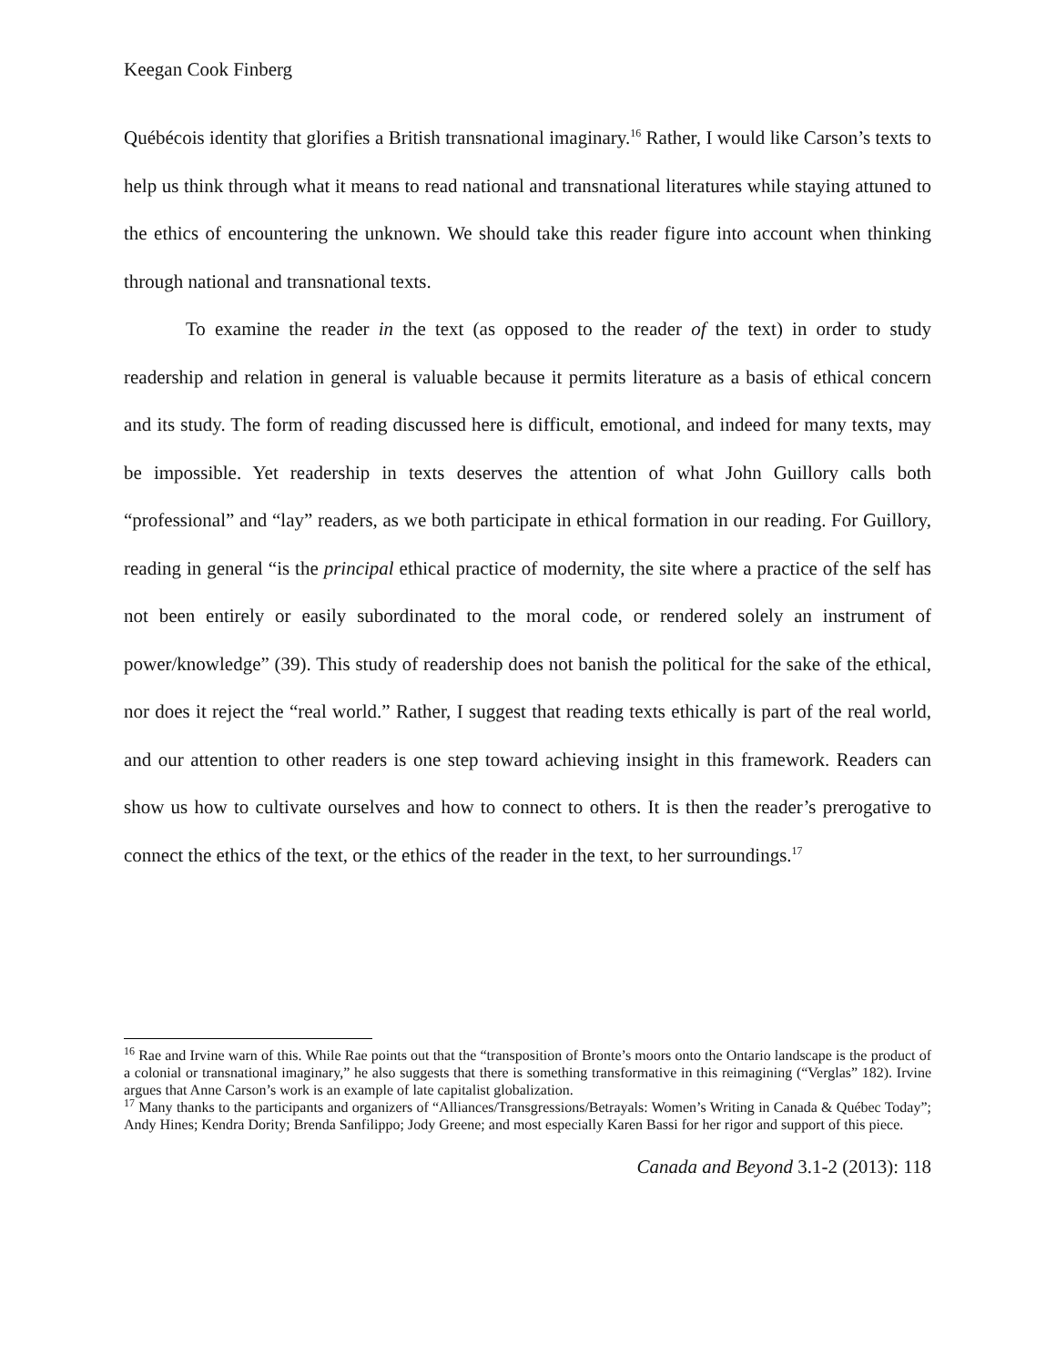Keegan Cook Finberg
Québécois identity that glorifies a British transnational imaginary.<sup>16</sup> Rather, I would like Carson’s texts to help us think through what it means to read national and transnational literatures while staying attuned to the ethics of encountering the unknown. We should take this reader figure into account when thinking through national and transnational texts.
To examine the reader in the text (as opposed to the reader of the text) in order to study readership and relation in general is valuable because it permits literature as a basis of ethical concern and its study. The form of reading discussed here is difficult, emotional, and indeed for many texts, may be impossible. Yet readership in texts deserves the attention of what John Guillory calls both “professional” and “lay” readers, as we both participate in ethical formation in our reading. For Guillory, reading in general “is the principal ethical practice of modernity, the site where a practice of the self has not been entirely or easily subordinated to the moral code, or rendered solely an instrument of power/knowledge” (39). This study of readership does not banish the political for the sake of the ethical, nor does it reject the “real world.” Rather, I suggest that reading texts ethically is part of the real world, and our attention to other readers is one step toward achieving insight in this framework. Readers can show us how to cultivate ourselves and how to connect to others. It is then the reader’s prerogative to connect the ethics of the text, or the ethics of the reader in the text, to her surroundings.<sup>17</sup>
<sup>16</sup> Rae and Irvine warn of this. While Rae points out that the “transposition of Bronte’s moors onto the Ontario landscape is the product of a colonial or transnational imaginary,” he also suggests that there is something transformative in this reimagining (“Verglas” 182). Irvine argues that Anne Carson’s work is an example of late capitalist globalization.
<sup>17</sup> Many thanks to the participants and organizers of “Alliances/Transgressions/Betrayals: Women’s Writing in Canada & Québec Today”; Andy Hines; Kendra Dority; Brenda Sanfilippo; Jody Greene; and most especially Karen Bassi for her rigor and support of this piece.
Canada and Beyond 3.1-2 (2013): 118